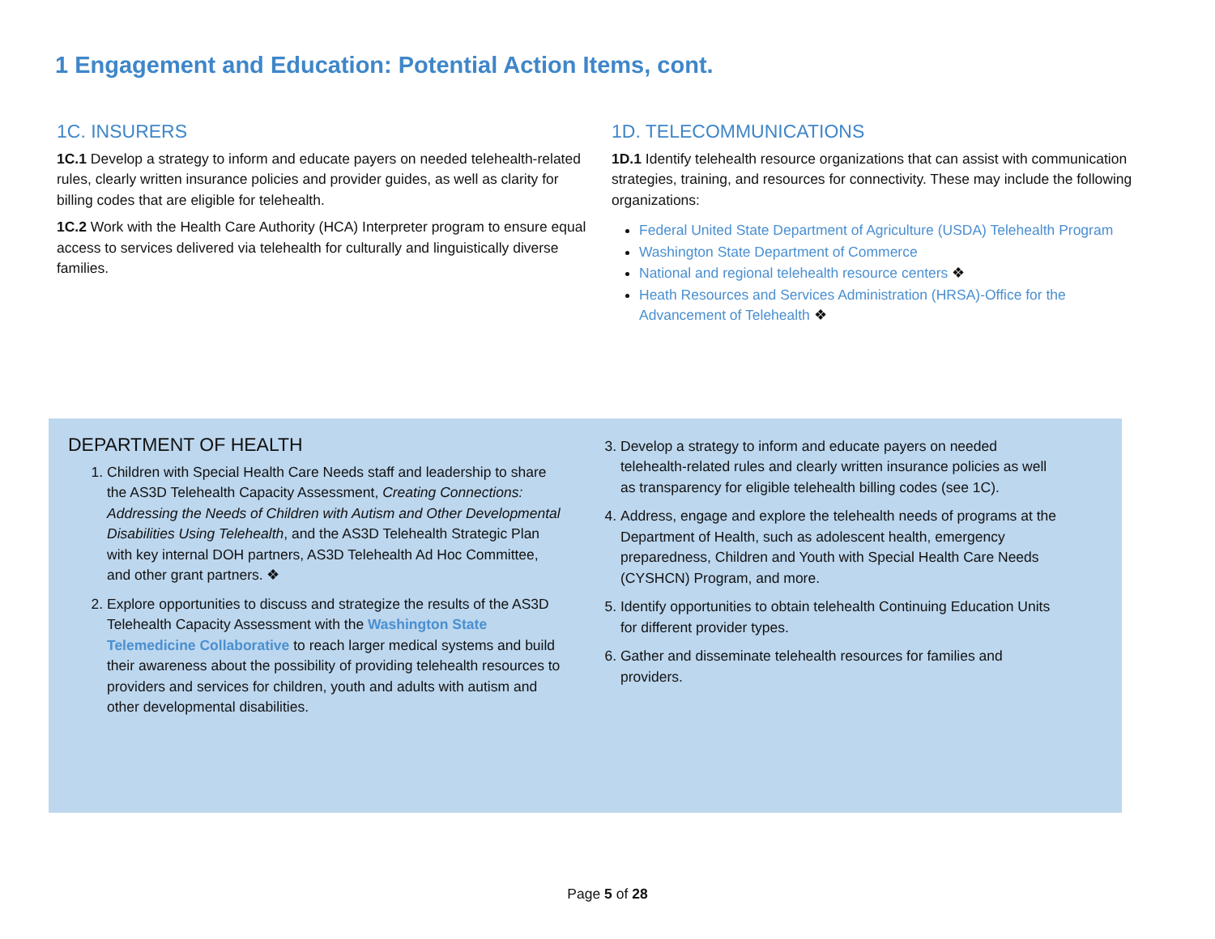1 Engagement and Education: Potential Action Items, cont.
1C. INSURERS
1C.1 Develop a strategy to inform and educate payers on needed telehealth-related rules, clearly written insurance policies and provider guides, as well as clarity for billing codes that are eligible for telehealth.
1C.2 Work with the Health Care Authority (HCA) Interpreter program to ensure equal access to services delivered via telehealth for culturally and linguistically diverse families.
1D. TELECOMMUNICATIONS
1D.1 Identify telehealth resource organizations that can assist with communication strategies, training, and resources for connectivity. These may include the following organizations:
Federal United State Department of Agriculture (USDA) Telehealth Program
Washington State Department of Commerce
National and regional telehealth resource centers ❖
Heath Resources and Services Administration (HRSA)-Office for the Advancement of Telehealth ❖
DEPARTMENT OF HEALTH
Children with Special Health Care Needs staff and leadership to share the AS3D Telehealth Capacity Assessment, Creating Connections: Addressing the Needs of Children with Autism and Other Developmental Disabilities Using Telehealth, and the AS3D Telehealth Strategic Plan with key internal DOH partners, AS3D Telehealth Ad Hoc Committee, and other grant partners. ❖
Explore opportunities to discuss and strategize the results of the AS3D Telehealth Capacity Assessment with the Washington State Telemedicine Collaborative to reach larger medical systems and build their awareness about the possibility of providing telehealth resources to providers and services for children, youth and adults with autism and other developmental disabilities.
Develop a strategy to inform and educate payers on needed telehealth-related rules and clearly written insurance policies as well as transparency for eligible telehealth billing codes (see 1C).
Address, engage and explore the telehealth needs of programs at the Department of Health, such as adolescent health, emergency preparedness, Children and Youth with Special Health Care Needs (CYSHCN) Program, and more.
Identify opportunities to obtain telehealth Continuing Education Units for different provider types.
Gather and disseminate telehealth resources for families and providers.
Page 5 of 28